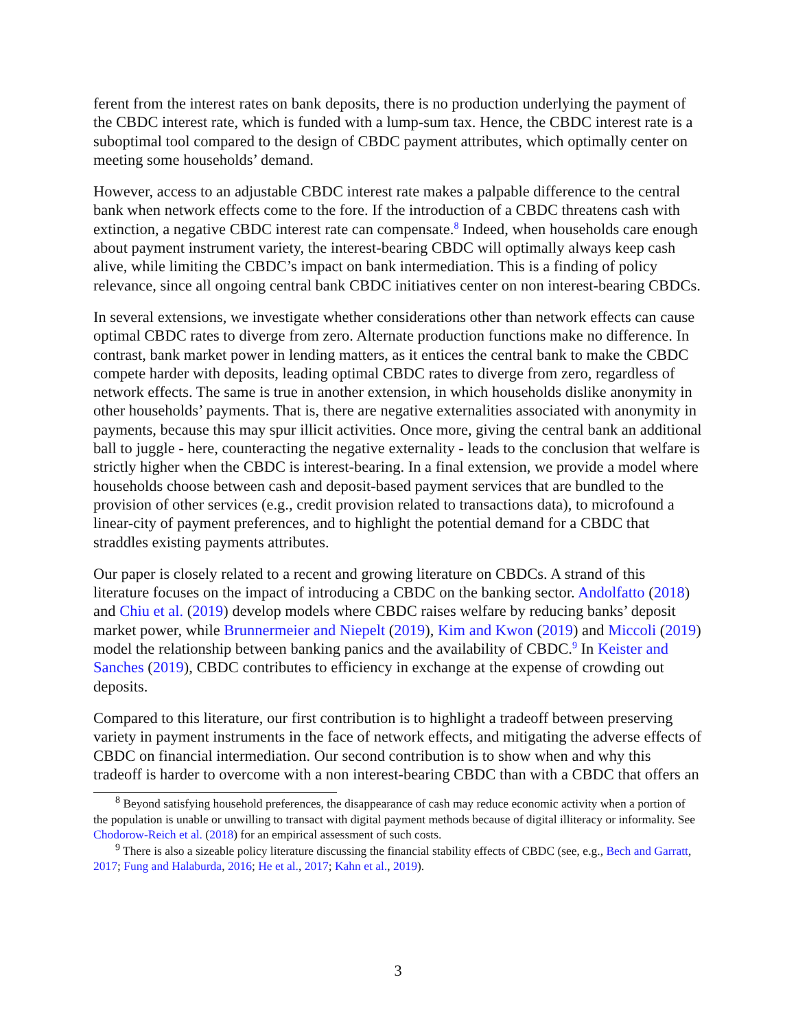ferent from the interest rates on bank deposits, there is no production underlying the payment of the CBDC interest rate, which is funded with a lump-sum tax. Hence, the CBDC interest rate is a suboptimal tool compared to the design of CBDC payment attributes, which optimally center on meeting some households’ demand.
However, access to an adjustable CBDC interest rate makes a palpable difference to the central bank when network effects come to the fore. If the introduction of a CBDC threatens cash with extinction, a negative CBDC interest rate can compensate.<sup>8</sup> Indeed, when households care enough about payment instrument variety, the interest-bearing CBDC will optimally always keep cash alive, while limiting the CBDC’s impact on bank intermediation. This is a finding of policy relevance, since all ongoing central bank CBDC initiatives center on non interest-bearing CBDCs.
In several extensions, we investigate whether considerations other than network effects can cause optimal CBDC rates to diverge from zero. Alternate production functions make no difference. In contrast, bank market power in lending matters, as it entices the central bank to make the CBDC compete harder with deposits, leading optimal CBDC rates to diverge from zero, regardless of network effects. The same is true in another extension, in which households dislike anonymity in other households’ payments. That is, there are negative externalities associated with anonymity in payments, because this may spur illicit activities. Once more, giving the central bank an additional ball to juggle - here, counteracting the negative externality - leads to the conclusion that welfare is strictly higher when the CBDC is interest-bearing. In a final extension, we provide a model where households choose between cash and deposit-based payment services that are bundled to the provision of other services (e.g., credit provision related to transactions data), to microfound a linear-city of payment preferences, and to highlight the potential demand for a CBDC that straddles existing payments attributes.
Our paper is closely related to a recent and growing literature on CBDCs. A strand of this literature focuses on the impact of introducing a CBDC on the banking sector. Andolfatto (2018) and Chiu et al. (2019) develop models where CBDC raises welfare by reducing banks’ deposit market power, while Brunnermeier and Niepelt (2019), Kim and Kwon (2019) and Miccoli (2019) model the relationship between banking panics and the availability of CBDC.<sup>9</sup> In Keister and Sanches (2019), CBDC contributes to efficiency in exchange at the expense of crowding out deposits.
Compared to this literature, our first contribution is to highlight a tradeoff between preserving variety in payment instruments in the face of network effects, and mitigating the adverse effects of CBDC on financial intermediation. Our second contribution is to show when and why this tradeoff is harder to overcome with a non interest-bearing CBDC than with a CBDC that offers an
<sup>8</sup> Beyond satisfying household preferences, the disappearance of cash may reduce economic activity when a portion of the population is unable or unwilling to transact with digital payment methods because of digital illiteracy or informality. See Chodorow-Reich et al. (2018) for an empirical assessment of such costs.
<sup>9</sup> There is also a sizeable policy literature discussing the financial stability effects of CBDC (see, e.g., Bech and Garratt, 2017; Fung and Halaburda, 2016; He et al., 2017; Kahn et al., 2019).
3